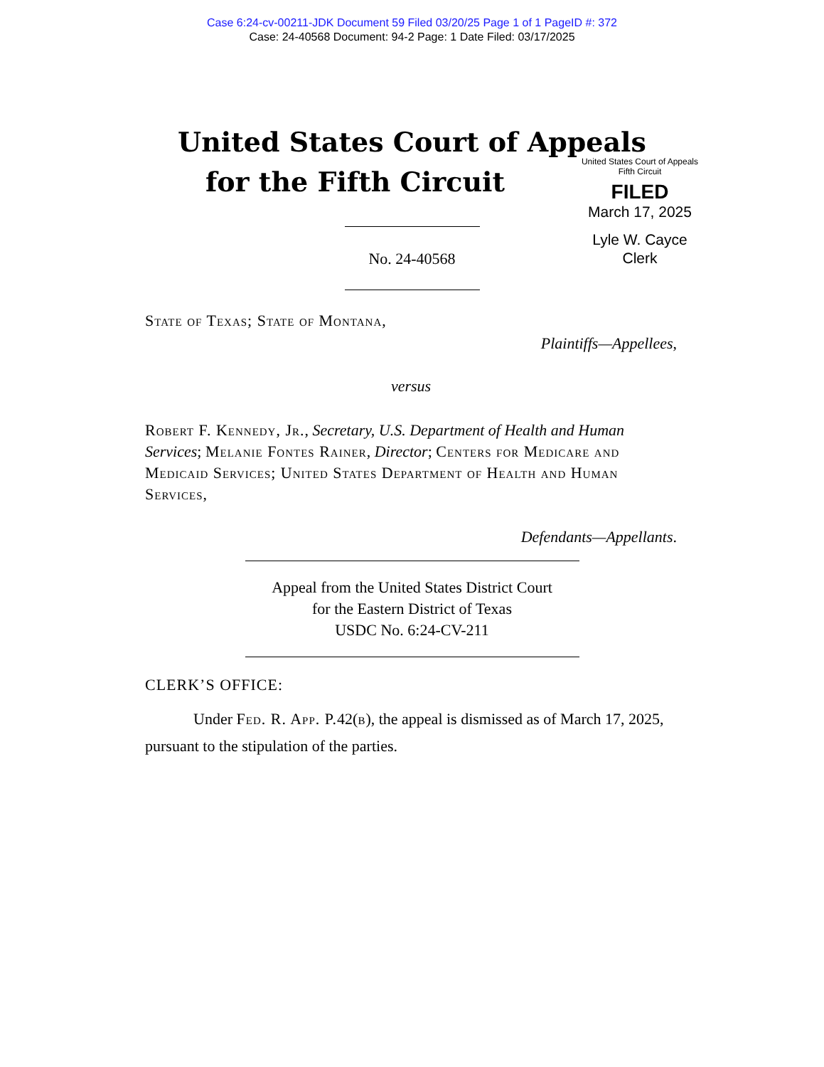Case 6:24-cv-00211-JDK Document 59 Filed 03/20/25 Page 1 of 1 PageID #: 372
Case: 24-40568 Document: 94-2 Page: 1 Date Filed: 03/17/2025
United States Court of Appeals
for the Fifth Circuit
United States Court of Appeals
Fifth Circuit
FILED
March 17, 2025
Lyle W. Cayce
Clerk
No. 24-40568
State of Texas; State of Montana,
Plaintiffs—Appellees,
versus
Robert F. Kennedy, Jr., Secretary, U.S. Department of Health and Human Services; Melanie Fontes Rainer, Director; Centers for Medicare and Medicaid Services; United States Department of Health and Human Services,
Defendants—Appellants.
Appeal from the United States District Court
for the Eastern District of Texas
USDC No. 6:24-CV-211
CLERK’S OFFICE:
Under Fed. R. App. P. 42(b), the appeal is dismissed as of March 17, 2025, pursuant to the stipulation of the parties.